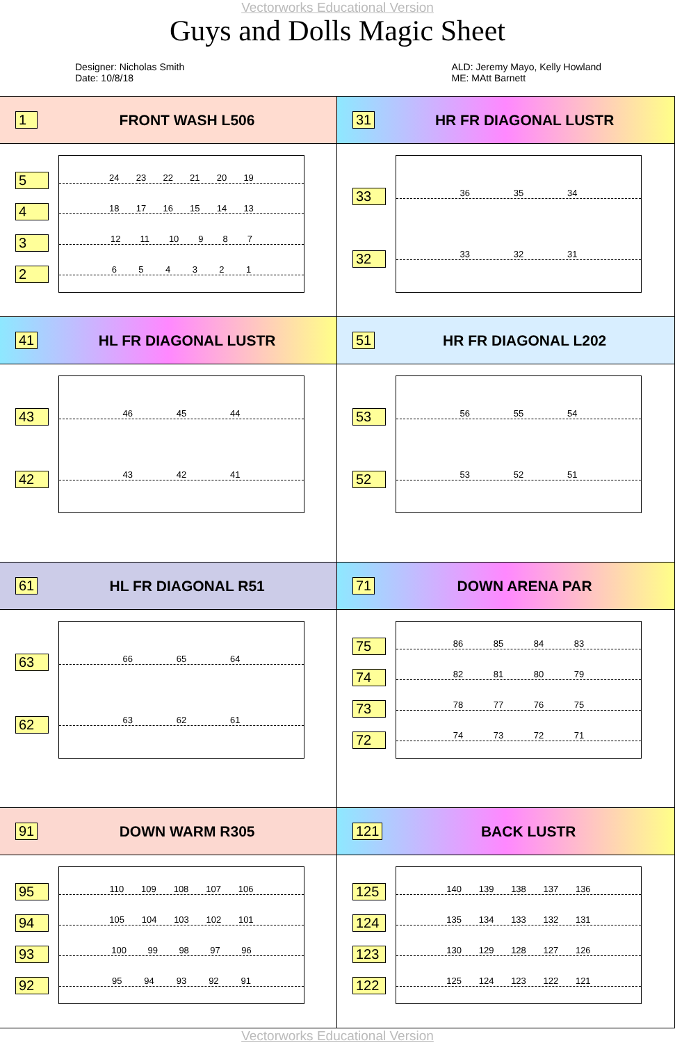Vectorworks Educational Version
Guys and Dolls Magic Sheet
Designer: Nicholas Smith
Date: 10/8/18
ALD: Jeremy Mayo, Kelly Howland
ME: MAtt Barnett
1 FRONT WASH L506
5432
24 23 22 21 20 19
18 17 16 15 14 13
12 11 10 9 8 7
6 5 4 3 2 1
31 HR FR DIAGONAL LUSTR
33
32
36 35 34
33 32 31
41 HL FR DIAGONAL LUSTR
43
42
46 45 44
43 42 41
51 HR FR DIAGONAL L202
53
52
56 55 54
53 52 51
61 HL FR DIAGONAL R51
63
62
66 65 64
63 62 61
71 DOWN ARENA PAR
75
74
73
72
86 85 84 83
82 81 80 79
78 77 76 75
74 73 72 71
91 DOWN WARM R305
95
94
93
92
110 109 108 107 106
105 104 103 102 101
100 99 98 97 96
95 94 93 92 91
121 BACK LUSTR
125
124
123
122
140 139 138 137 136
135 134 133 132 131
130 129 128 127 126
125 124 123 122 121
Vectorworks Educational Version